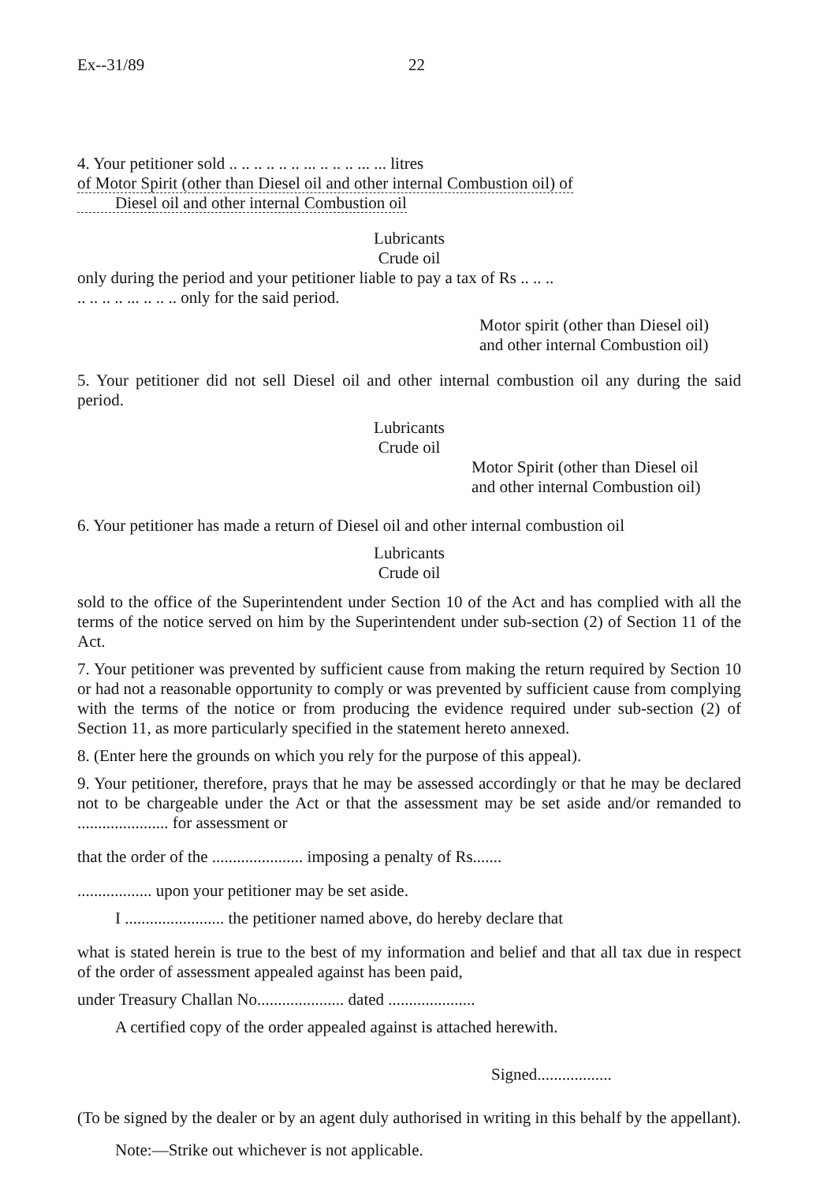Ex--31/89 22
4. Your petitioner sold .. .. .. .. .. .. ... .. .. .. ... ... litres
of Motor Spirit (other than Diesel oil and other internal Combustion oil) of
Diesel oil and other internal Combustion oil
Lubricants
Crude oil
only during the period and your petitioner liable to pay a tax of Rs .. .. ..
.. .. .. .. ... .. .. .. only for the said period.
Motor spirit (other than Diesel oil)
and other internal Combustion oil)
5. Your petitioner did not sell Diesel oil and other internal combustion oil any during the said period.
Lubricants
Crude oil
Motor Spirit (other than Diesel oil
and other internal Combustion oil)
6. Your petitioner has made a return of Diesel oil and other internal combustion oil
Lubricants
Crude oil
sold to the office of the Superintendent under Section 10 of the Act and has complied with all the terms of the notice served on him by the Superintendent under sub-section (2) of Section 11 of the Act.
7. Your petitioner was prevented by sufficient cause from making the return required by Section 10 or had not a reasonable opportunity to comply or was prevented by sufficient cause from complying with the terms of the notice or from producing the evidence required under sub-section (2) of Section 11, as more particularly specified in the statement hereto annexed.
8. (Enter here the grounds on which you rely for the purpose of this appeal).
9. Your petitioner, therefore, prays that he may be assessed accordingly or that he may be declared not to be chargeable under the Act or that the assessment may be set aside and/or remanded to ...................... for assessment or
that the order of the ...................... imposing a penalty of Rs.......
.................. upon your petitioner may be set aside.
I ........................ the petitioner named above, do hereby declare that
what is stated herein is true to the best of my information and belief and that all tax due in respect of the order of assessment appealed against has been paid,
under Treasury Challan No..................... dated .....................
A certified copy of the order appealed against is attached herewith.
Signed..................
(To be signed by the dealer or by an agent duly authorised in writing in this behalf by the appellant).
Note:—Strike out whichever is not applicable.